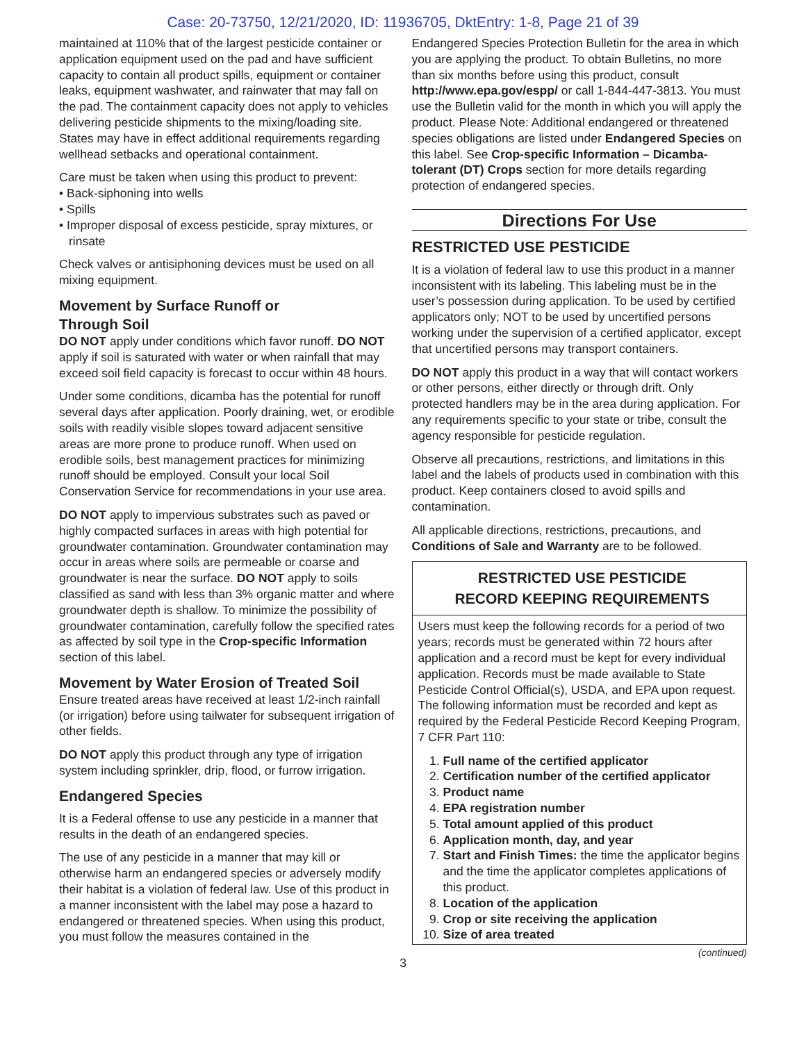Case: 20-73750, 12/21/2020, ID: 11936705, DktEntry: 1-8, Page 21 of 39
maintained at 110% that of the largest pesticide container or application equipment used on the pad and have sufficient capacity to contain all product spills, equipment or container leaks, equipment washwater, and rainwater that may fall on the pad. The containment capacity does not apply to vehicles delivering pesticide shipments to the mixing/loading site. States may have in effect additional requirements regarding wellhead setbacks and operational containment.
Care must be taken when using this product to prevent:
• Back-siphoning into wells
• Spills
• Improper disposal of excess pesticide, spray mixtures, or rinsate
Check valves or antisiphoning devices must be used on all mixing equipment.
Movement by Surface Runoff or
Through Soil
DO NOT apply under conditions which favor runoff. DO NOT apply if soil is saturated with water or when rainfall that may exceed soil field capacity is forecast to occur within 48 hours.
Under some conditions, dicamba has the potential for runoff several days after application. Poorly draining, wet, or erodible soils with readily visible slopes toward adjacent sensitive areas are more prone to produce runoff. When used on erodible soils, best management practices for minimizing runoff should be employed. Consult your local Soil Conservation Service for recommendations in your use area.
DO NOT apply to impervious substrates such as paved or highly compacted surfaces in areas with high potential for groundwater contamination. Groundwater contamination may occur in areas where soils are permeable or coarse and groundwater is near the surface. DO NOT apply to soils classified as sand with less than 3% organic matter and where groundwater depth is shallow. To minimize the possibility of groundwater contamination, carefully follow the specified rates as affected by soil type in the Crop-specific Information section of this label.
Movement by Water Erosion of Treated Soil
Ensure treated areas have received at least 1/2-inch rainfall (or irrigation) before using tailwater for subsequent irrigation of other fields.
DO NOT apply this product through any type of irrigation system including sprinkler, drip, flood, or furrow irrigation.
Endangered Species
It is a Federal offense to use any pesticide in a manner that results in the death of an endangered species.
The use of any pesticide in a manner that may kill or otherwise harm an endangered species or adversely modify their habitat is a violation of federal law. Use of this product in a manner inconsistent with the label may pose a hazard to endangered or threatened species. When using this product, you must follow the measures contained in the
Endangered Species Protection Bulletin for the area in which you are applying the product. To obtain Bulletins, no more than six months before using this product, consult http://www.epa.gov/espp/ or call 1-844-447-3813. You must use the Bulletin valid for the month in which you will apply the product. Please Note: Additional endangered or threatened species obligations are listed under Endangered Species on this label. See Crop-specific Information – Dicamba-tolerant (DT) Crops section for more details regarding protection of endangered species.
Directions For Use
RESTRICTED USE PESTICIDE
It is a violation of federal law to use this product in a manner inconsistent with its labeling. This labeling must be in the user’s possession during application. To be used by certified applicators only; NOT to be used by uncertified persons working under the supervision of a certified applicator, except that uncertified persons may transport containers.
DO NOT apply this product in a way that will contact workers or other persons, either directly or through drift. Only protected handlers may be in the area during application. For any requirements specific to your state or tribe, consult the agency responsible for pesticide regulation.
Observe all precautions, restrictions, and limitations in this label and the labels of products used in combination with this product. Keep containers closed to avoid spills and contamination.
All applicable directions, restrictions, precautions, and Conditions of Sale and Warranty are to be followed.
RESTRICTED USE PESTICIDE
RECORD KEEPING REQUIREMENTS
Users must keep the following records for a period of two years; records must be generated within 72 hours after application and a record must be kept for every individual application. Records must be made available to State Pesticide Control Official(s), USDA, and EPA upon request. The following information must be recorded and kept as required by the Federal Pesticide Record Keeping Program, 7 CFR Part 110:
1. Full name of the certified applicator
2. Certification number of the certified applicator
3. Product name
4. EPA registration number
5. Total amount applied of this product
6. Application month, day, and year
7. Start and Finish Times: the time the applicator begins and the time the applicator completes applications of this product.
8. Location of the application
9. Crop or site receiving the application
10. Size of area treated
(continued)
3